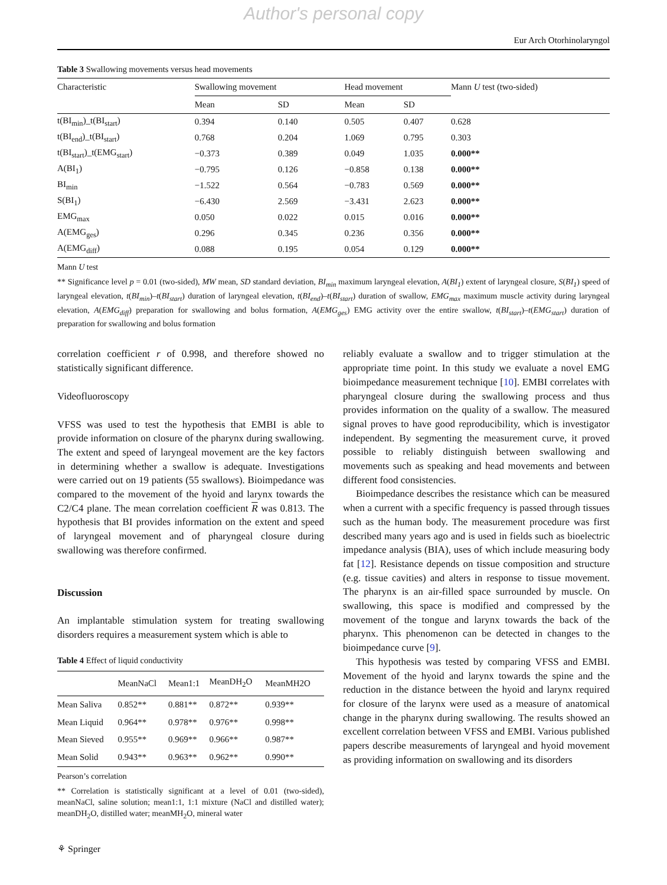Author's personal copy
Eur Arch Otorhinolaryngol
Table 3 Swallowing movements versus head movements
| Characteristic | Swallowing movement | | Head movement | | Mann U test (two-sided) |
| --- | --- | --- | --- | --- | --- |
| | Mean | SD | Mean | SD | |
| t(BI<sub>min</sub>)_t(BI<sub>start</sub>) | 0.394 | 0.140 | 0.505 | 0.407 | 0.628 |
| t(BI<sub>end</sub>)_t(BI<sub>start</sub>) | 0.768 | 0.204 | 1.069 | 0.795 | 0.303 |
| t(BI<sub>start</sub>)_t(EMG<sub>start</sub>) | −0.373 | 0.389 | 0.049 | 1.035 | 0.000** |
| A(BI<sub>1</sub>) | −0.795 | 0.126 | −0.858 | 0.138 | 0.000** |
| BI<sub>min</sub> | −1.522 | 0.564 | −0.783 | 0.569 | 0.000** |
| S(BI<sub>1</sub>) | −6.430 | 2.569 | −3.431 | 2.623 | 0.000** |
| EMG<sub>max</sub> | 0.050 | 0.022 | 0.015 | 0.016 | 0.000** |
| A(EMG<sub>ges</sub>) | 0.296 | 0.345 | 0.236 | 0.356 | 0.000** |
| A(EMG<sub>diff</sub>) | 0.088 | 0.195 | 0.054 | 0.129 | 0.000** |
Mann U test
** Significance level p = 0.01 (two-sided), MW mean, SD standard deviation, BI<sub>min</sub> maximum laryngeal elevation, A(BI<sub>1</sub>) extent of laryngeal closure, S(BI<sub>1</sub>) speed of laryngeal elevation, t(BI<sub>min</sub>)–t(BI<sub>start</sub>) duration of laryngeal elevation, t(BI<sub>end</sub>)–t(BI<sub>start</sub>) duration of swallow, EMG<sub>max</sub> maximum muscle activity during laryngeal elevation, A(EMG<sub>diff</sub>) preparation for swallowing and bolus formation, A(EMG<sub>ges</sub>) EMG activity over the entire swallow, t(BI<sub>start</sub>)–t(EMG<sub>start</sub>) duration of preparation for swallowing and bolus formation
correlation coefficient r of 0.998, and therefore showed no statistically significant difference.
Videofluoroscopy
VFSS was used to test the hypothesis that EMBI is able to provide information on closure of the pharynx during swallowing. The extent and speed of laryngeal movement are the key factors in determining whether a swallow is adequate. Investigations were carried out on 19 patients (55 swallows). Bioimpedance was compared to the movement of the hyoid and larynx towards the C2/C4 plane. The mean correlation coefficient R was 0.813. The hypothesis that BI provides information on the extent and speed of laryngeal movement and of pharyngeal closure during swallowing was therefore confirmed.
Discussion
An implantable stimulation system for treating swallowing disorders requires a measurement system which is able to
Table 4 Effect of liquid conductivity
| | MeanNaCl | Mean1:1 | MeanDH<sub>2</sub>O | MeanMH2O |
| --- | --- | --- | --- | --- |
| Mean Saliva | 0.852** | 0.881** | 0.872** | 0.939** |
| Mean Liquid | 0.964** | 0.978** | 0.976** | 0.998** |
| Mean Sieved | 0.955** | 0.969** | 0.966** | 0.987** |
| Mean Solid | 0.943** | 0.963** | 0.962** | 0.990** |
Pearson’s correlation
** Correlation is statistically significant at a level of 0.01 (two-sided), meanNaCl, saline solution; mean1:1, 1:1 mixture (NaCl and distilled water); meanDH<sub>2</sub>O, distilled water; meanMH<sub>2</sub>O, mineral water
reliably evaluate a swallow and to trigger stimulation at the appropriate time point. In this study we evaluate a novel EMG bioimpedance measurement technique [10]. EMBI correlates with pharyngeal closure during the swallowing process and thus provides information on the quality of a swallow. The measured signal proves to have good reproducibility, which is investigator independent. By segmenting the measurement curve, it proved possible to reliably distinguish between swallowing and movements such as speaking and head movements and between different food consistencies.
Bioimpedance describes the resistance which can be measured when a current with a specific frequency is passed through tissues such as the human body. The measurement procedure was first described many years ago and is used in fields such as bioelectric impedance analysis (BIA), uses of which include measuring body fat [12]. Resistance depends on tissue composition and structure (e.g. tissue cavities) and alters in response to tissue movement. The pharynx is an air-filled space surrounded by muscle. On swallowing, this space is modified and compressed by the movement of the tongue and larynx towards the back of the pharynx. This phenomenon can be detected in changes to the bioimpedance curve [9].
This hypothesis was tested by comparing VFSS and EMBI. Movement of the hyoid and larynx towards the spine and the reduction in the distance between the hyoid and larynx required for closure of the larynx were used as a measure of anatomical change in the pharynx during swallowing. The results showed an excellent correlation between VFSS and EMBI. Various published papers describe measurements of laryngeal and hyoid movement as providing information on swallowing and its disorders
⚘ Springer